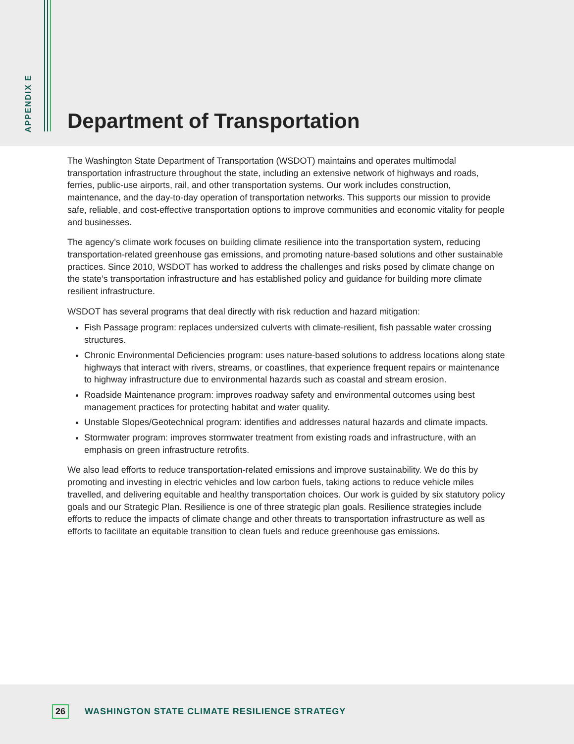APPENDIX E
Department of Transportation
The Washington State Department of Transportation (WSDOT) maintains and operates multimodal transportation infrastructure throughout the state, including an extensive network of highways and roads, ferries, public-use airports, rail, and other transportation systems. Our work includes construction, maintenance, and the day-to-day operation of transportation networks. This supports our mission to provide safe, reliable, and cost-effective transportation options to improve communities and economic vitality for people and businesses.
The agency’s climate work focuses on building climate resilience into the transportation system, reducing transportation-related greenhouse gas emissions, and promoting nature-based solutions and other sustainable practices. Since 2010, WSDOT has worked to address the challenges and risks posed by climate change on the state’s transportation infrastructure and has established policy and guidance for building more climate resilient infrastructure.
WSDOT has several programs that deal directly with risk reduction and hazard mitigation:
Fish Passage program: replaces undersized culverts with climate-resilient, fish passable water crossing structures.
Chronic Environmental Deficiencies program: uses nature-based solutions to address locations along state highways that interact with rivers, streams, or coastlines, that experience frequent repairs or maintenance to highway infrastructure due to environmental hazards such as coastal and stream erosion.
Roadside Maintenance program: improves roadway safety and environmental outcomes using best management practices for protecting habitat and water quality.
Unstable Slopes/Geotechnical program: identifies and addresses natural hazards and climate impacts.
Stormwater program: improves stormwater treatment from existing roads and infrastructure, with an emphasis on green infrastructure retrofits.
We also lead efforts to reduce transportation-related emissions and improve sustainability. We do this by promoting and investing in electric vehicles and low carbon fuels, taking actions to reduce vehicle miles travelled, and delivering equitable and healthy transportation choices. Our work is guided by six statutory policy goals and our Strategic Plan. Resilience is one of three strategic plan goals. Resilience strategies include efforts to reduce the impacts of climate change and other threats to transportation infrastructure as well as efforts to facilitate an equitable transition to clean fuels and reduce greenhouse gas emissions.
26 WASHINGTON STATE CLIMATE RESILIENCE STRATEGY